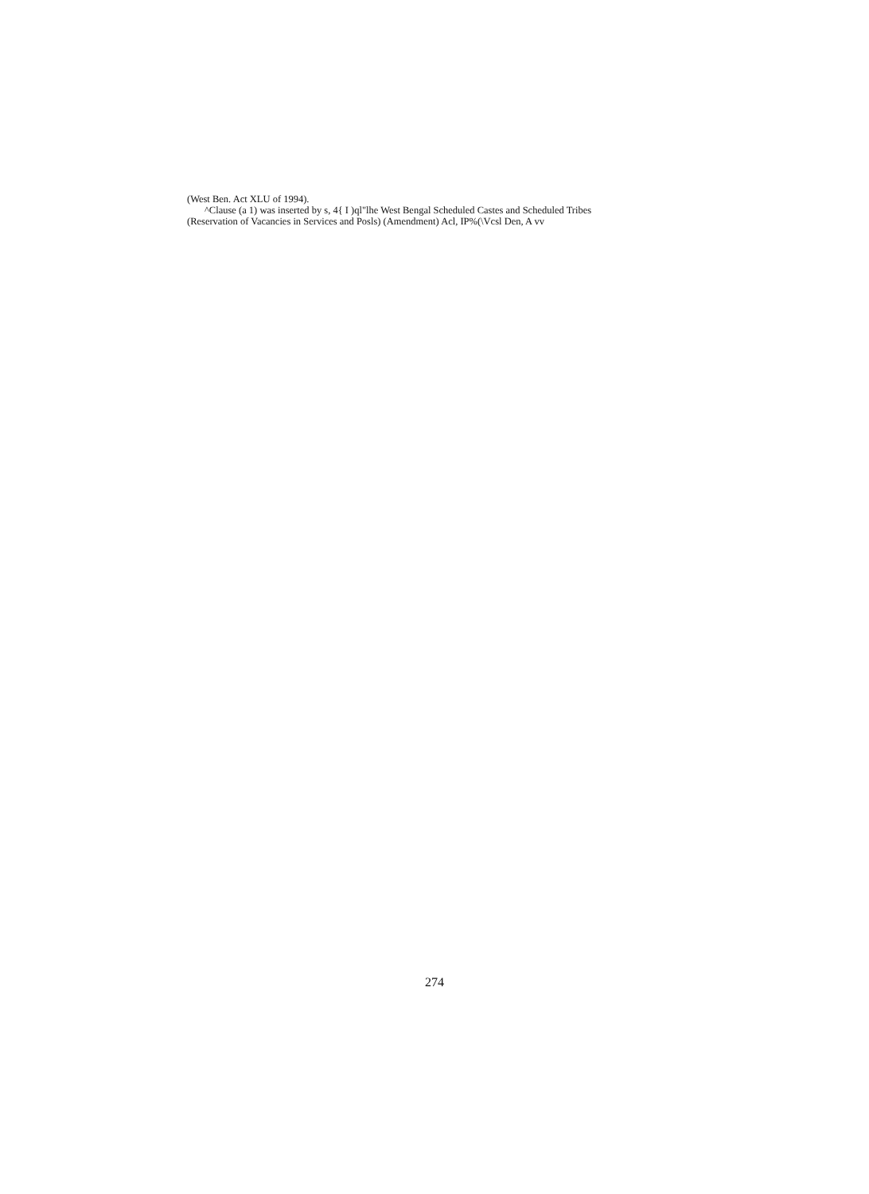(West Ben. Act XLU of 1994).
^Clause (a 1) was inserted by s, 4{ I )ql"lhe West Bengal Scheduled Castes and Scheduled Tribes (Reservation of Vacancies in Services and Posls) (Amendment) Acl, IP%(\Vcsl Den, A vv
274